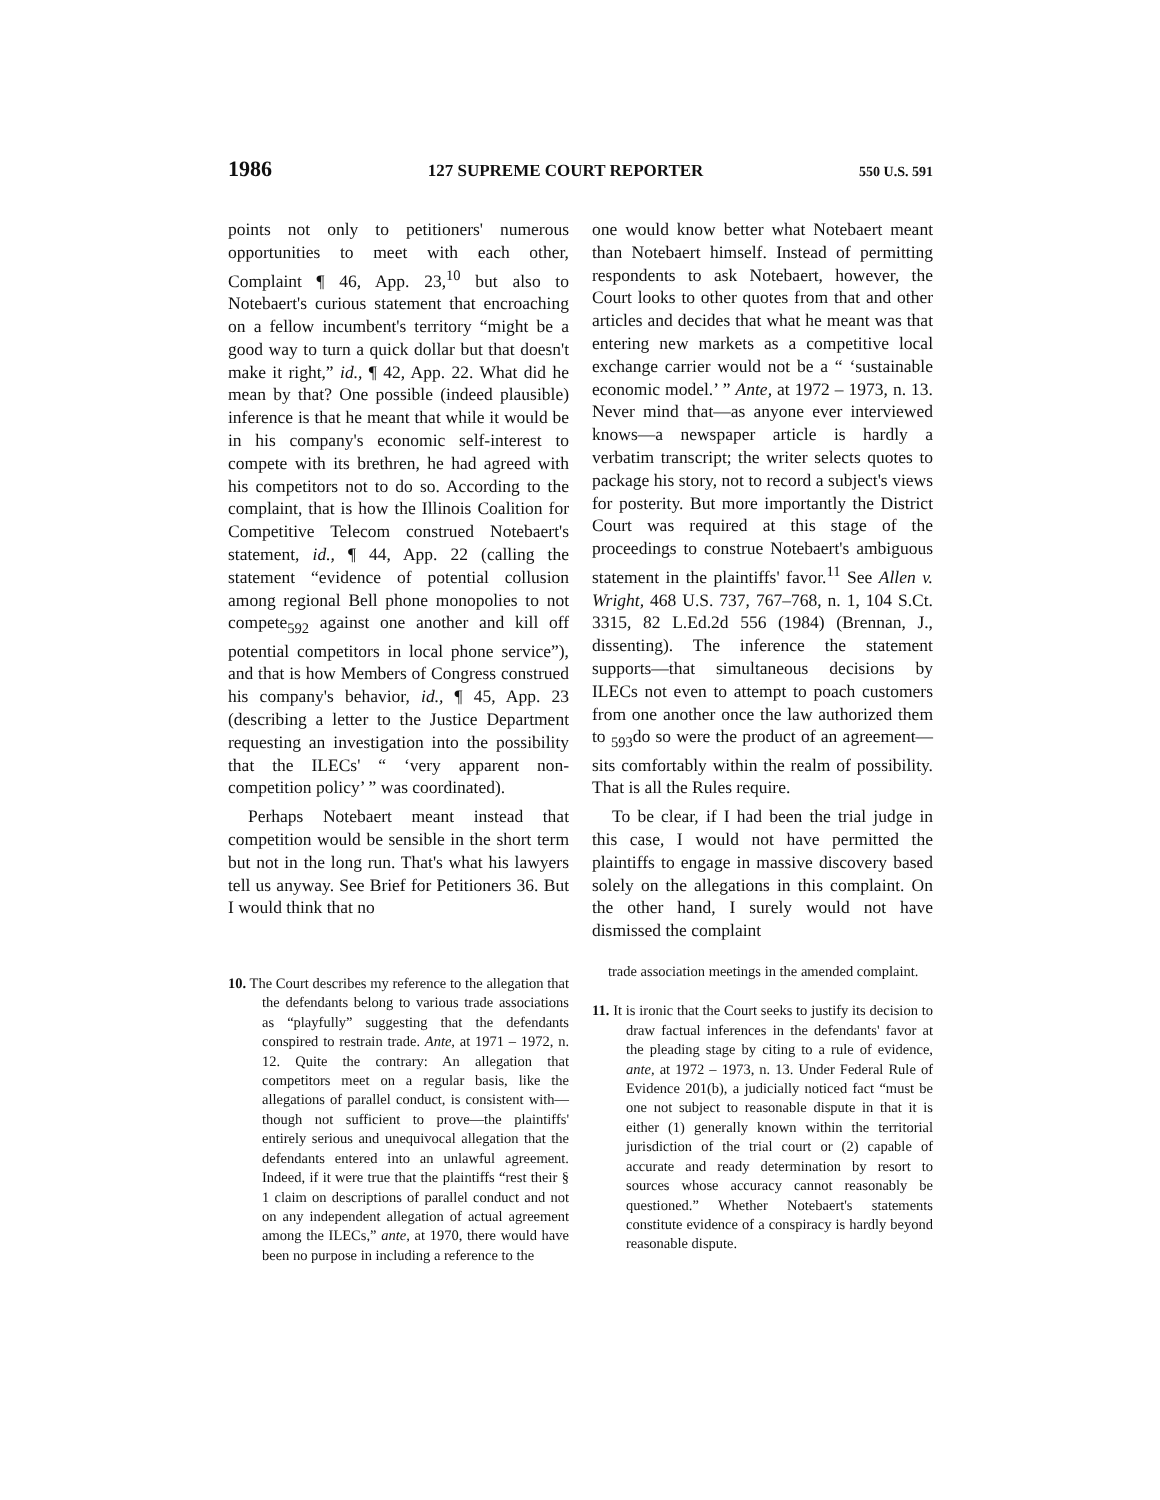1986 127 SUPREME COURT REPORTER 550 U.S. 591
points not only to petitioners' numerous opportunities to meet with each other, Complaint ¶ 46, App. 23,<sup>10</sup> but also to Notebaert's curious statement that encroaching on a fellow incumbent's territory “might be a good way to turn a quick dollar but that doesn't make it right,” id., ¶ 42, App. 22. What did he mean by that? One possible (indeed plausible) inference is that he meant that while it would be in his company's economic self-interest to compete with its brethren, he had agreed with his competitors not to do so. According to the complaint, that is how the Illinois Coalition for Competitive Telecom construed Notebaert's statement, id., ¶ 44, App. 22 (calling the statement “evidence of potential collusion among regional Bell phone monopolies to not compete<sub>592</sub> against one another and kill off potential competitors in local phone service”), and that is how Members of Congress construed his company's behavior, id., ¶ 45, App. 23 (describing a letter to the Justice Department requesting an investigation into the possibility that the ILECs' “ ‘very apparent non-competition policy’ ” was coordinated).
Perhaps Notebaert meant instead that competition would be sensible in the short term but not in the long run. That's what his lawyers tell us anyway. See Brief for Petitioners 36. But I would think that no
one would know better what Notebaert meant than Notebaert himself. Instead of permitting respondents to ask Notebaert, however, the Court looks to other quotes from that and other articles and decides that what he meant was that entering new markets as a competitive local exchange carrier would not be a “ ‘sustainable economic model.’ ” Ante, at 1972 – 1973, n. 13. Never mind that—as anyone ever interviewed knows—a newspaper article is hardly a verbatim transcript; the writer selects quotes to package his story, not to record a subject's views for posterity. But more importantly the District Court was required at this stage of the proceedings to construe Notebaert's ambiguous statement in the plaintiffs' favor.<sup>11</sup> See Allen v. Wright, 468 U.S. 737, 767–768, n. 1, 104 S.Ct. 3315, 82 L.Ed.2d 556 (1984) (Brennan, J., dissenting). The inference the statement supports—that simultaneous decisions by ILECs not even to attempt to poach customers from one another once the law authorized them to <sub>593</sub>do so were the product of an agreement—sits comfortably within the realm of possibility. That is all the Rules require.
To be clear, if I had been the trial judge in this case, I would not have permitted the plaintiffs to engage in massive discovery based solely on the allegations in this complaint. On the other hand, I surely would not have dismissed the complaint
10. The Court describes my reference to the allegation that the defendants belong to various trade associations as “playfully” suggesting that the defendants conspired to restrain trade. Ante, at 1971 – 1972, n. 12. Quite the contrary: An allegation that competitors meet on a regular basis, like the allegations of parallel conduct, is consistent with—though not sufficient to prove—the plaintiffs' entirely serious and unequivocal allegation that the defendants entered into an unlawful agreement. Indeed, if it were true that the plaintiffs “rest their § 1 claim on descriptions of parallel conduct and not on any independent allegation of actual agreement among the ILECs,” ante, at 1970, there would have been no purpose in including a reference to the
trade association meetings in the amended complaint.
11. It is ironic that the Court seeks to justify its decision to draw factual inferences in the defendants' favor at the pleading stage by citing to a rule of evidence, ante, at 1972 – 1973, n. 13. Under Federal Rule of Evidence 201(b), a judicially noticed fact “must be one not subject to reasonable dispute in that it is either (1) generally known within the territorial jurisdiction of the trial court or (2) capable of accurate and ready determination by resort to sources whose accuracy cannot reasonably be questioned.” Whether Notebaert's statements constitute evidence of a conspiracy is hardly beyond reasonable dispute.